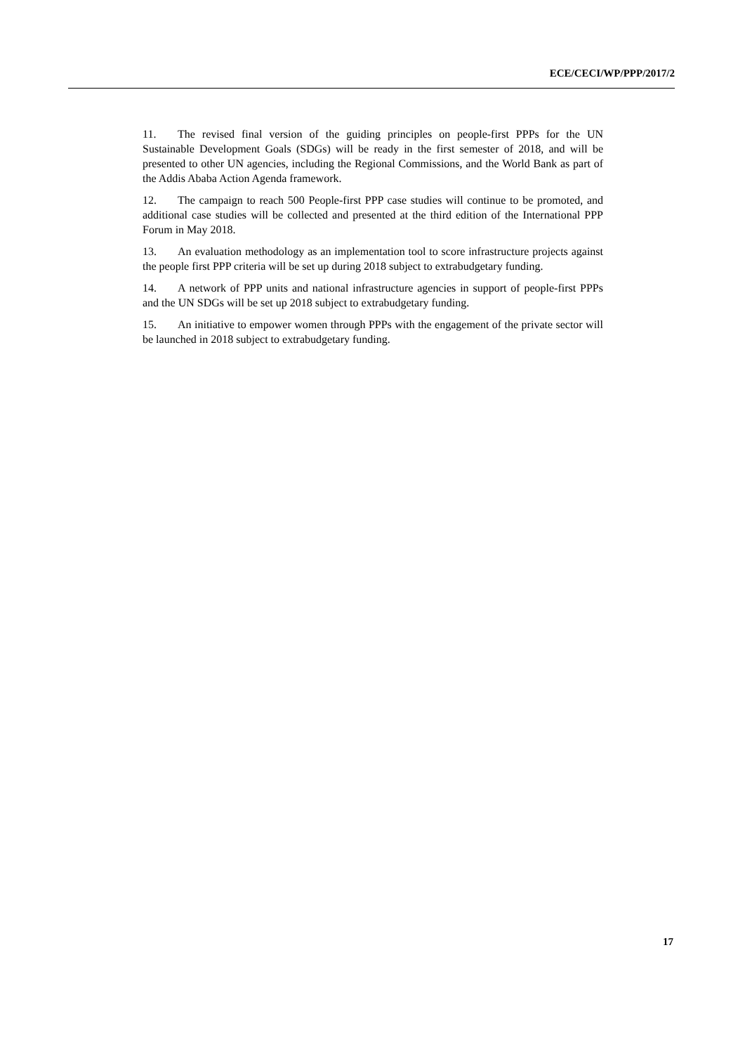ECE/CECI/WP/PPP/2017/2
11. The revised final version of the guiding principles on people-first PPPs for the UN Sustainable Development Goals (SDGs) will be ready in the first semester of 2018, and will be presented to other UN agencies, including the Regional Commissions, and the World Bank as part of the Addis Ababa Action Agenda framework.
12. The campaign to reach 500 People-first PPP case studies will continue to be promoted, and additional case studies will be collected and presented at the third edition of the International PPP Forum in May 2018.
13. An evaluation methodology as an implementation tool to score infrastructure projects against the people first PPP criteria will be set up during 2018 subject to extrabudgetary funding.
14. A network of PPP units and national infrastructure agencies in support of people-first PPPs and the UN SDGs will be set up 2018 subject to extrabudgetary funding.
15. An initiative to empower women through PPPs with the engagement of the private sector will be launched in 2018 subject to extrabudgetary funding.
17